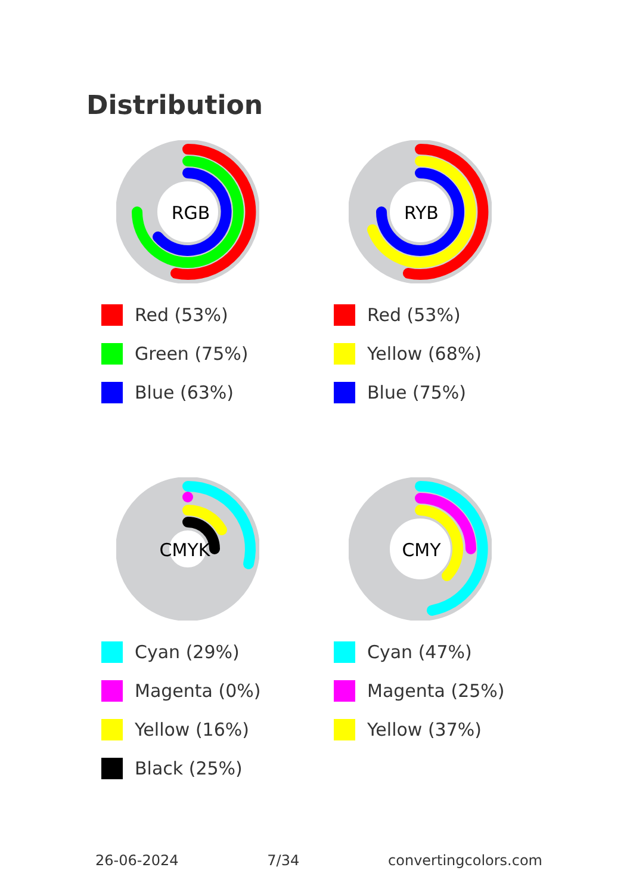Distribution
RGB
Red (53%)
Green (75%)
Blue (63%)
RYB
Red (53%)
Yellow (68%)
Blue (75%)
CMYK
Cyan (29%)
Magenta (0%)
Yellow (16%)
Black (25%)
CMY
Cyan (47%)
Magenta (25%)
Yellow (37%)
26-06-2024 7/34 convertingcolors.com